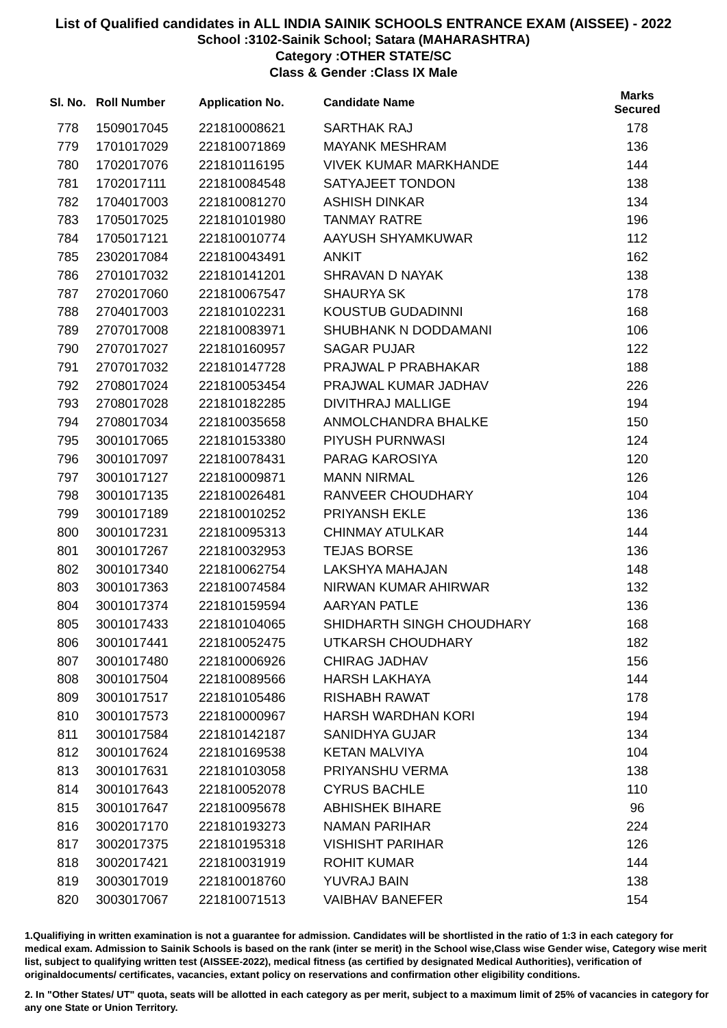List of Qualified candidates in ALL INDIA SAINIK SCHOOLS ENTRANCE EXAM (AISSEE) - 2022
School :3102-Sainik School; Satara (MAHARASHTRA)
Category :OTHER STATE/SC
Class & Gender :Class IX Male
| Sl. No. | Roll Number | Application No. | Candidate Name | Marks Secured |
| --- | --- | --- | --- | --- |
| 778 | 1509017045 | 221810008621 | SARTHAK RAJ | 178 |
| 779 | 1701017029 | 221810071869 | MAYANK MESHRAM | 136 |
| 780 | 1702017076 | 221810116195 | VIVEK KUMAR MARKHANDE | 144 |
| 781 | 1702017111 | 221810084548 | SATYAJEET TONDON | 138 |
| 782 | 1704017003 | 221810081270 | ASHISH DINKAR | 134 |
| 783 | 1705017025 | 221810101980 | TANMAY RATRE | 196 |
| 784 | 1705017121 | 221810010774 | AAYUSH SHYAMKUWAR | 112 |
| 785 | 2302017084 | 221810043491 | ANKIT | 162 |
| 786 | 2701017032 | 221810141201 | SHRAVAN D NAYAK | 138 |
| 787 | 2702017060 | 221810067547 | SHAURYA SK | 178 |
| 788 | 2704017003 | 221810102231 | KOUSTUB GUDADINNI | 168 |
| 789 | 2707017008 | 221810083971 | SHUBHANK N DODDAMANI | 106 |
| 790 | 2707017027 | 221810160957 | SAGAR PUJAR | 122 |
| 791 | 2707017032 | 221810147728 | PRAJWAL P PRABHAKAR | 188 |
| 792 | 2708017024 | 221810053454 | PRAJWAL KUMAR JADHAV | 226 |
| 793 | 2708017028 | 221810182285 | DIVITHRAJ MALLIGE | 194 |
| 794 | 2708017034 | 221810035658 | ANMOLCHANDRA BHALKE | 150 |
| 795 | 3001017065 | 221810153380 | PIYUSH PURNWASI | 124 |
| 796 | 3001017097 | 221810078431 | PARAG KAROSIYA | 120 |
| 797 | 3001017127 | 221810009871 | MANN NIRMAL | 126 |
| 798 | 3001017135 | 221810026481 | RANVEER CHOUDHARY | 104 |
| 799 | 3001017189 | 221810010252 | PRIYANSH EKLE | 136 |
| 800 | 3001017231 | 221810095313 | CHINMAY ATULKAR | 144 |
| 801 | 3001017267 | 221810032953 | TEJAS BORSE | 136 |
| 802 | 3001017340 | 221810062754 | LAKSHYA MAHAJAN | 148 |
| 803 | 3001017363 | 221810074584 | NIRWAN KUMAR AHIRWAR | 132 |
| 804 | 3001017374 | 221810159594 | AARYAN PATLE | 136 |
| 805 | 3001017433 | 221810104065 | SHIDHARTH SINGH CHOUDHARY | 168 |
| 806 | 3001017441 | 221810052475 | UTKARSH CHOUDHARY | 182 |
| 807 | 3001017480 | 221810006926 | CHIRAG JADHAV | 156 |
| 808 | 3001017504 | 221810089566 | HARSH LAKHAYA | 144 |
| 809 | 3001017517 | 221810105486 | RISHABH RAWAT | 178 |
| 810 | 3001017573 | 221810000967 | HARSH WARDHAN KORI | 194 |
| 811 | 3001017584 | 221810142187 | SANIDHYA GUJAR | 134 |
| 812 | 3001017624 | 221810169538 | KETAN MALVIYA | 104 |
| 813 | 3001017631 | 221810103058 | PRIYANSHU VERMA | 138 |
| 814 | 3001017643 | 221810052078 | CYRUS BACHLE | 110 |
| 815 | 3001017647 | 221810095678 | ABHISHEK BIHARE | 96 |
| 816 | 3002017170 | 221810193273 | NAMAN PARIHAR | 224 |
| 817 | 3002017375 | 221810195318 | VISHISHT PARIHAR | 126 |
| 818 | 3002017421 | 221810031919 | ROHIT KUMAR | 144 |
| 819 | 3003017019 | 221810018760 | YUVRAJ BAIN | 138 |
| 820 | 3003017067 | 221810071513 | VAIBHAV BANEFER | 154 |
1.Qualifiying in written examination is not a guarantee for admission. Candidates will be shortlisted in the ratio of 1:3 in each category for medical exam. Admission to Sainik Schools is based on the rank (inter se merit) in the School wise,Class wise Gender wise, Category wise merit list, subject to qualifying written test (AISSEE-2022), medical fitness (as certified by designated Medical Authorities), verification of originaldocuments/ certificates, vacancies, extant policy on reservations and confirmation other eligibility conditions.
2. In "Other States/ UT" quota, seats will be allotted in each category as per merit, subject to a maximum limit of 25% of vacancies in category for any one State or Union Territory.